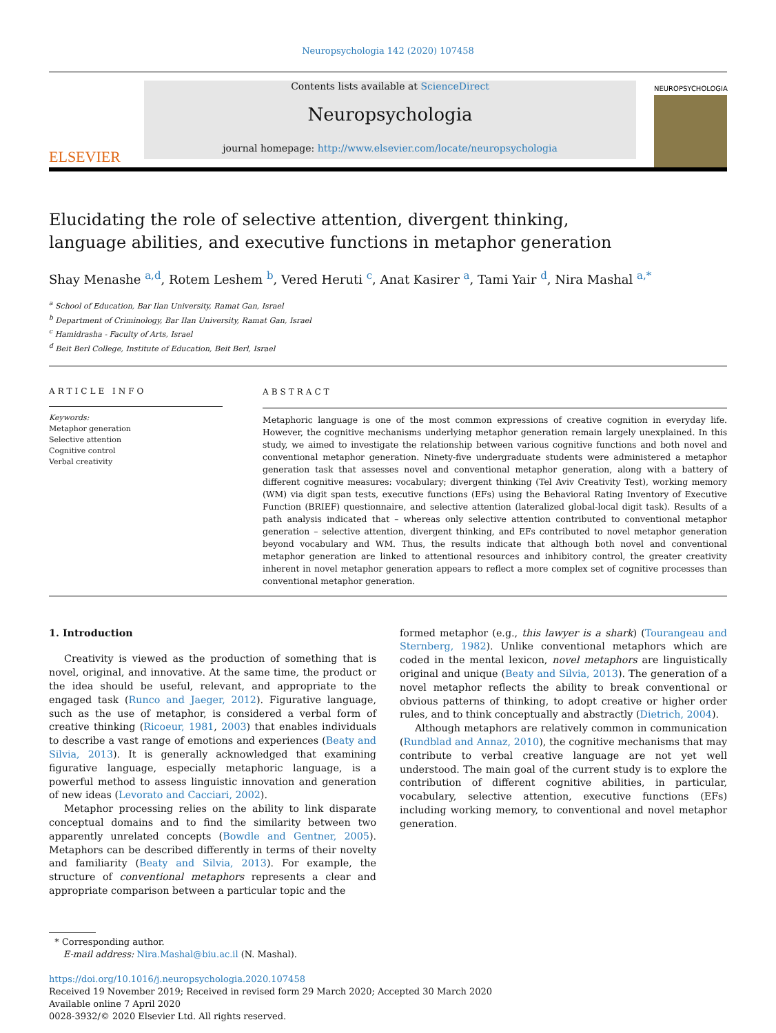Neuropsychologia 142 (2020) 107458
ELSEVIER
Contents lists available at ScienceDirect
Neuropsychologia
journal homepage: http://www.elsevier.com/locate/neuropsychologia
NEUROPSYCHOLOGIA
Elucidating the role of selective attention, divergent thinking, language abilities, and executive functions in metaphor generation
Shay Menashe <sup>a,d</sup>, Rotem Leshem <sup>b</sup>, Vered Heruti <sup>c</sup>, Anat Kasirer <sup>a</sup>, Tami Yair <sup>d</sup>, Nira Mashal <sup>a,*</sup>
<sup>a</sup> School of Education, Bar Ilan University, Ramat Gan, Israel
<sup>b</sup> Department of Criminology, Bar Ilan University, Ramat Gan, Israel
<sup>c</sup> Hamidrasha - Faculty of Arts, Israel
<sup>d</sup> Beit Berl College, Institute of Education, Beit Berl, Israel
ARTICLE INFO
Keywords:
Metaphor generation
Selective attention
Cognitive control
Verbal creativity
ABSTRACT
Metaphoric language is one of the most common expressions of creative cognition in everyday life. However, the cognitive mechanisms underlying metaphor generation remain largely unexplained. In this study, we aimed to investigate the relationship between various cognitive functions and both novel and conventional metaphor generation. Ninety-five undergraduate students were administered a metaphor generation task that assesses novel and conventional metaphor generation, along with a battery of different cognitive measures: vocabulary; divergent thinking (Tel Aviv Creativity Test), working memory (WM) via digit span tests, executive functions (EFs) using the Behavioral Rating Inventory of Executive Function (BRIEF) questionnaire, and selective attention (lateralized global-local digit task). Results of a path analysis indicated that – whereas only selective attention contributed to conventional metaphor generation – selective attention, divergent thinking, and EFs contributed to novel metaphor generation beyond vocabulary and WM. Thus, the results indicate that although both novel and conventional metaphor generation are linked to attentional resources and inhibitory control, the greater creativity inherent in novel metaphor generation appears to reflect a more complex set of cognitive processes than conventional metaphor generation.
1. Introduction
Creativity is viewed as the production of something that is novel, original, and innovative. At the same time, the product or the idea should be useful, relevant, and appropriate to the engaged task (Runco and Jaeger, 2012). Figurative language, such as the use of metaphor, is considered a verbal form of creative thinking (Ricoeur, 1981, 2003) that enables individuals to describe a vast range of emotions and experiences (Beaty and Silvia, 2013). It is generally acknowledged that examining figurative language, especially metaphoric language, is a powerful method to assess linguistic innovation and generation of new ideas (Levorato and Cacciari, 2002).
Metaphor processing relies on the ability to link disparate conceptual domains and to find the similarity between two apparently unrelated concepts (Bowdle and Gentner, 2005). Metaphors can be described differently in terms of their novelty and familiarity (Beaty and Silvia, 2013). For example, the structure of conventional metaphors represents a clear and appropriate comparison between a particular topic and the
formed metaphor (e.g., this lawyer is a shark) (Tourangeau and Sternberg, 1982). Unlike conventional metaphors which are coded in the mental lexicon, novel metaphors are linguistically original and unique (Beaty and Silvia, 2013). The generation of a novel metaphor reflects the ability to break conventional or obvious patterns of thinking, to adopt creative or higher order rules, and to think conceptually and abstractly (Dietrich, 2004).
Although metaphors are relatively common in communication (Rundblad and Annaz, 2010), the cognitive mechanisms that may contribute to verbal creative language are not yet well understood. The main goal of the current study is to explore the contribution of different cognitive abilities, in particular, vocabulary, selective attention, executive functions (EFs) including working memory, to conventional and novel metaphor generation.
* Corresponding author.
E-mail address: Nira.Mashal@biu.ac.il (N. Mashal).
https://doi.org/10.1016/j.neuropsychologia.2020.107458
Received 19 November 2019; Received in revised form 29 March 2020; Accepted 30 March 2020
Available online 7 April 2020
0028-3932/© 2020 Elsevier Ltd. All rights reserved.